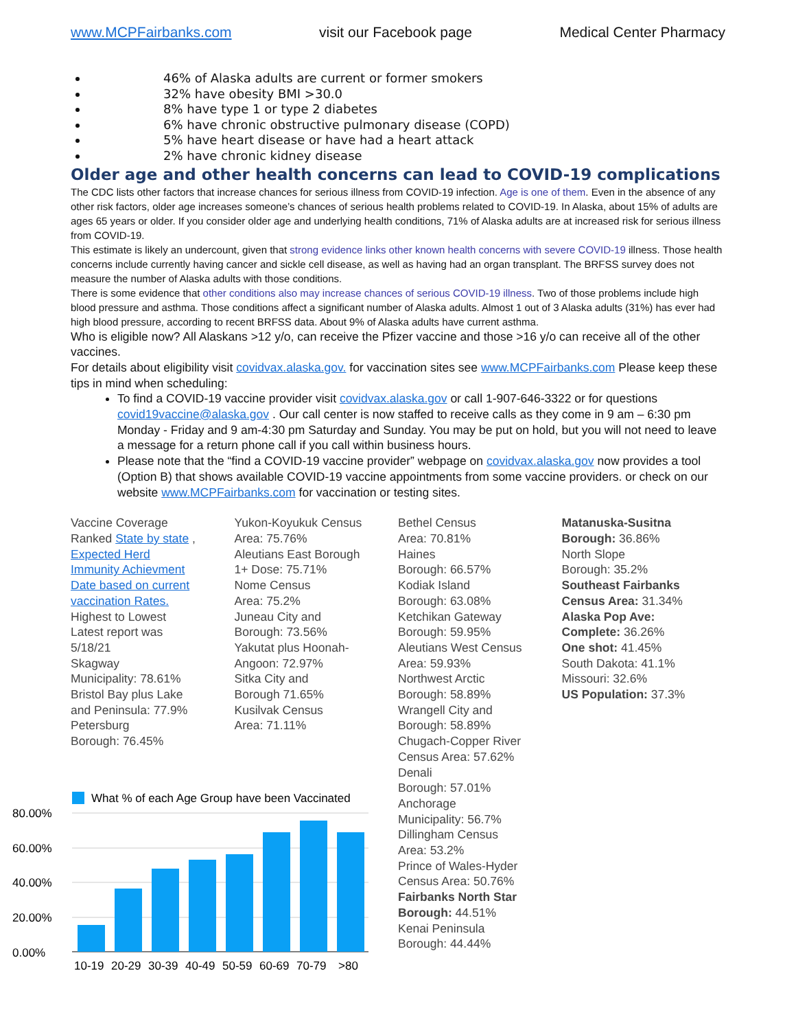www.MCPFairbanks.com visit our Facebook page Medical Center Pharmacy
46% of Alaska adults are current or former smokers
32% have obesity BMI >30.0
8% have type 1 or type 2 diabetes
6% have chronic obstructive pulmonary disease (COPD)
5% have heart disease or have had a heart attack
2% have chronic kidney disease
Older age and other health concerns can lead to COVID-19 complications
The CDC lists other factors that increase chances for serious illness from COVID-19 infection. Age is one of them. Even in the absence of any other risk factors, older age increases someone’s chances of serious health problems related to COVID-19. In Alaska, about 15% of adults are ages 65 years or older. If you consider older age and underlying health conditions, 71% of Alaska adults are at increased risk for serious illness from COVID-19.
This estimate is likely an undercount, given that strong evidence links other known health concerns with severe COVID-19 illness. Those health concerns include currently having cancer and sickle cell disease, as well as having had an organ transplant. The BRFSS survey does not measure the number of Alaska adults with those conditions.
There is some evidence that other conditions also may increase chances of serious COVID-19 illness. Two of those problems include high blood pressure and asthma. Those conditions affect a significant number of Alaska adults. Almost 1 out of 3 Alaska adults (31%) has ever had high blood pressure, according to recent BRFSS data. About 9% of Alaska adults have current asthma.
Who is eligible now? All Alaskans >12 y/o, can receive the Pfizer vaccine and those >16 y/o can receive all of the other vaccines.
For details about eligibility visit covidvax.alaska.gov. for vaccination sites see www.MCPFairbanks.com Please keep these tips in mind when scheduling:
To find a COVID-19 vaccine provider visit covidvax.alaska.gov or call 1-907-646-3322 or for questions covid19vaccine@alaska.gov . Our call center is now staffed to receive calls as they come in 9 am – 6:30 pm Monday - Friday and 9 am-4:30 pm Saturday and Sunday. You may be put on hold, but you will not need to leave a message for a return phone call if you call within business hours.
Please note that the “find a COVID-19 vaccine provider” webpage on covidvax.alaska.gov now provides a tool (Option B) that shows available COVID-19 vaccine appointments from some vaccine providers. or check on our website www.MCPFairbanks.com for vaccination or testing sites.
Vaccine Coverage
Ranked State by state ,
Expected Herd
Immunity Achievment
Date based on current
vaccination Rates.
Highest to Lowest
Latest report was
5/18/21
Skagway
Municipality: 78.61%
Bristol Bay plus Lake
and Peninsula: 77.9%
Petersburg
Borough: 76.45%
Yukon-Koyukuk Census
Area: 75.76%
Aleutians East Borough
1+ Dose: 75.71%
Nome Census
Area: 75.2%
Juneau City and
Borough: 73.56%
Yakutat plus Hoonah-
Angoon: 72.97%
Sitka City and
Borough 71.65%
Kusilvak Census
Area: 71.11%
Bethel Census
Area: 70.81%
Haines
Borough: 66.57%
Kodiak Island
Borough: 63.08%
Ketchikan Gateway
Borough: 59.95%
Aleutians West Census
Area: 59.93%
Northwest Arctic
Borough: 58.89%
Wrangell City and
Borough: 58.89%
Chugach-Copper River
Census Area: 57.62%
Denali
Borough: 57.01%
Anchorage
Municipality: 56.7%
Dillingham Census
Area: 53.2%
Prince of Wales-Hyder
Census Area: 50.76%
Fairbanks North Star
Borough: 44.51%
Kenai Peninsula
Borough: 44.44%
Matanuska-Susitna
Borough: 36.86%
North Slope
Borough: 35.2%
Southeast Fairbanks
Census Area: 31.34%
Alaska Pop Ave:
Complete: 36.26%
One shot: 41.45%
South Dakota: 41.1%
Missouri: 32.6%
US Population: 37.3%
What % of each Age Group have been Vaccinated
80.00%
60.00%
40.00%
20.00%
0.00%
10-19
20-29
30-39
40-49
50-59
60-69
70-79
>80